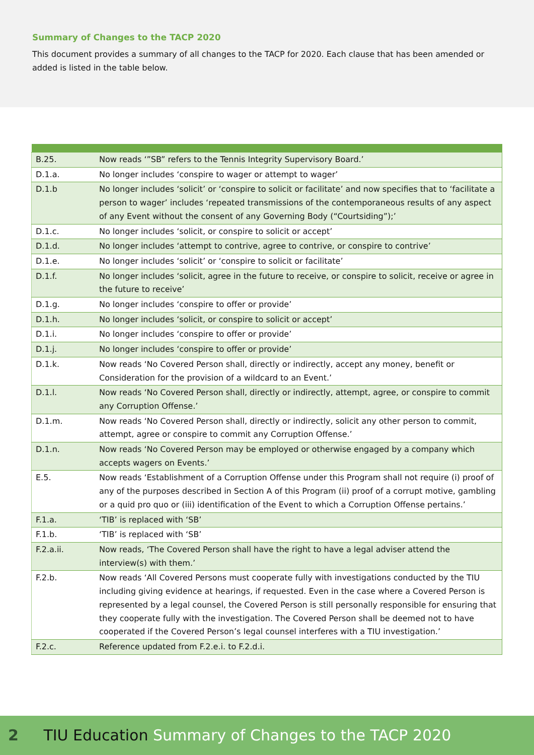Summary of Changes to the TACP 2020
This document provides a summary of all changes to the TACP for 2020. Each clause that has been amended or added is listed in the table below.
| B.25. | Now reads ‘”SB” refers to the Tennis Integrity Supervisory Board.’ |
| D.1.a. | No longer includes ‘conspire to wager or attempt to wager’ |
| D.1.b | No longer includes ‘solicit’ or ‘conspire to solicit or facilitate’ and now specifies that to ‘facilitate a person to wager’ includes ‘repeated transmissions of the contemporaneous results of any aspect of any Event without the consent of any Governing Body (“Courtsiding”);’ |
| D.1.c. | No longer includes ‘solicit, or conspire to solicit or accept’ |
| D.1.d. | No longer includes ‘attempt to contrive, agree to contrive, or conspire to contrive’ |
| D.1.e. | No longer includes ‘solicit’ or ‘conspire to solicit or facilitate’ |
| D.1.f. | No longer includes ‘solicit, agree in the future to receive, or conspire to solicit, receive or agree in the future to receive’ |
| D.1.g. | No longer includes ‘conspire to offer or provide’ |
| D.1.h. | No longer includes ‘solicit, or conspire to solicit or accept’ |
| D.1.i. | No longer includes ‘conspire to offer or provide’ |
| D.1.j. | No longer includes ‘conspire to offer or provide’ |
| D.1.k. | Now reads ‘No Covered Person shall, directly or indirectly, accept any money, benefit or Consideration for the provision of a wildcard to an Event.’ |
| D.1.l. | Now reads ‘No Covered Person shall, directly or indirectly, attempt, agree, or conspire to commit any Corruption Offense.’ |
| D.1.m. | Now reads ‘No Covered Person shall, directly or indirectly, solicit any other person to commit, attempt, agree or conspire to commit any Corruption Offense.’ |
| D.1.n. | Now reads ‘No Covered Person may be employed or otherwise engaged by a company which accepts wagers on Events.’ |
| E.5. | Now reads ‘Establishment of a Corruption Offense under this Program shall not require (i) proof of any of the purposes described in Section A of this Program (ii) proof of a corrupt motive, gambling or a quid pro quo or (iii) identification of the Event to which a Corruption Offense pertains.’ |
| F.1.a. | ‘TIB’ is replaced with ‘SB’ |
| F.1.b. | ‘TIB’ is replaced with ‘SB’ |
| F.2.a.ii. | Now reads, ‘The Covered Person shall have the right to have a legal adviser attend the interview(s) with them.’ |
| F.2.b. | Now reads ‘All Covered Persons must cooperate fully with investigations conducted by the TIU including giving evidence at hearings, if requested. Even in the case where a Covered Person is represented by a legal counsel, the Covered Person is still personally responsible for ensuring that they cooperate fully with the investigation. The Covered Person shall be deemed not to have cooperated if the Covered Person’s legal counsel interferes with a TIU investigation.’ |
| F.2.c. | Reference updated from F.2.e.i. to F.2.d.i. |
2 TIU Education Summary of Changes to the TACP 2020